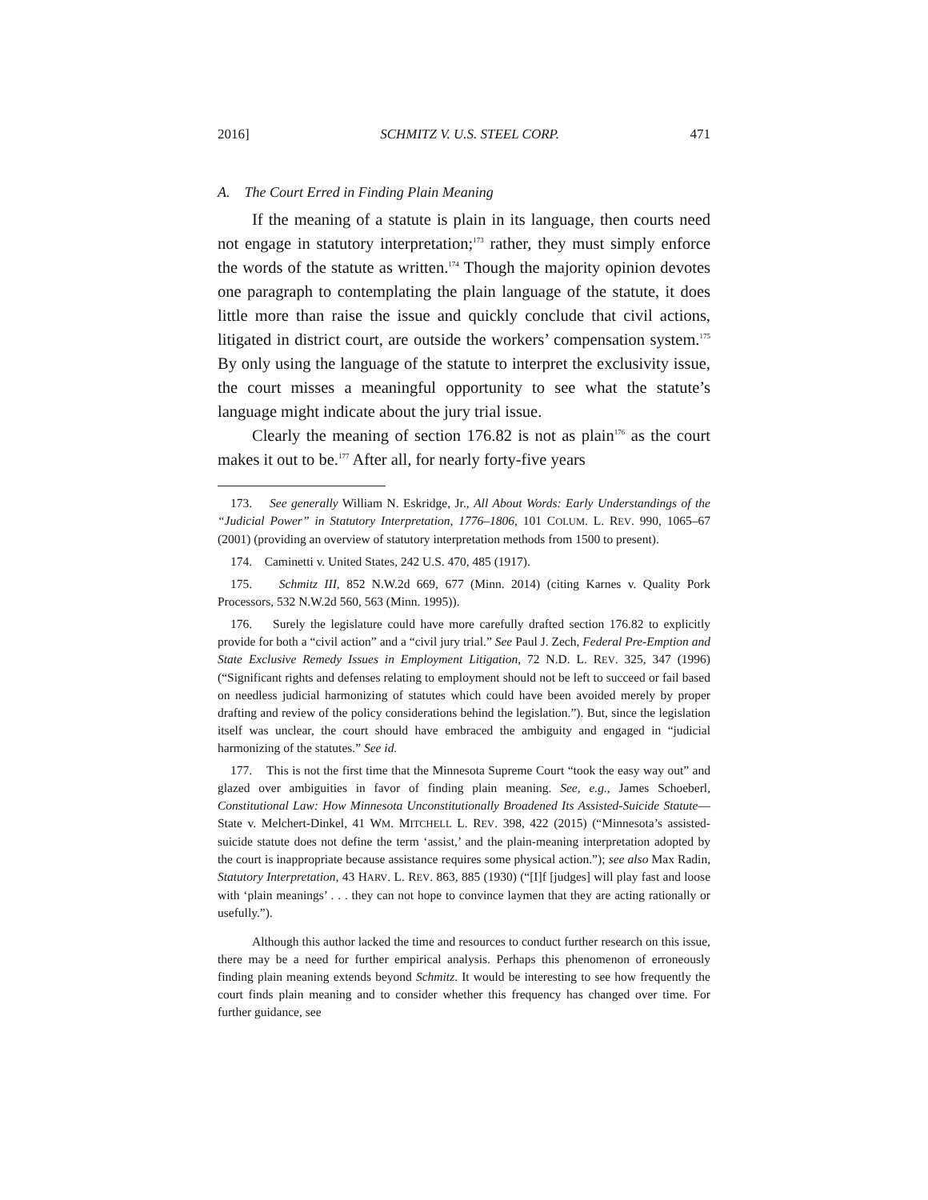2016] SCHMITZ V. U.S. STEEL CORP. 471
A. The Court Erred in Finding Plain Meaning
If the meaning of a statute is plain in its language, then courts need not engage in statutory interpretation;<sup>173</sup> rather, they must simply enforce the words of the statute as written.<sup>174</sup> Though the majority opinion devotes one paragraph to contemplating the plain language of the statute, it does little more than raise the issue and quickly conclude that civil actions, litigated in district court, are outside the workers’ compensation system.<sup>175</sup> By only using the language of the statute to interpret the exclusivity issue, the court misses a meaningful opportunity to see what the statute’s language might indicate about the jury trial issue.
Clearly the meaning of section 176.82 is not as plain<sup>176</sup> as the court makes it out to be.<sup>177</sup> After all, for nearly forty-five years
173. See generally William N. Eskridge, Jr., All About Words: Early Understandings of the “Judicial Power” in Statutory Interpretation, 1776–1806, 101 COLUM. L. REV. 990, 1065–67 (2001) (providing an overview of statutory interpretation methods from 1500 to present).
174. Caminetti v. United States, 242 U.S. 470, 485 (1917).
175. Schmitz III, 852 N.W.2d 669, 677 (Minn. 2014) (citing Karnes v. Quality Pork Processors, 532 N.W.2d 560, 563 (Minn. 1995)).
176. Surely the legislature could have more carefully drafted section 176.82 to explicitly provide for both a “civil action” and a “civil jury trial.” See Paul J. Zech, Federal Pre-Emption and State Exclusive Remedy Issues in Employment Litigation, 72 N.D. L. REV. 325, 347 (1996) (“Significant rights and defenses relating to employment should not be left to succeed or fail based on needless judicial harmonizing of statutes which could have been avoided merely by proper drafting and review of the policy considerations behind the legislation.”). But, since the legislation itself was unclear, the court should have embraced the ambiguity and engaged in “judicial harmonizing of the statutes.” See id.
177. This is not the first time that the Minnesota Supreme Court “took the easy way out” and glazed over ambiguities in favor of finding plain meaning. See, e.g., James Schoeberl, Constitutional Law: How Minnesota Unconstitutionally Broadened Its Assisted-Suicide Statute—State v. Melchert-Dinkel, 41 WM. MITCHELL L. REV. 398, 422 (2015) (“Minnesota’s assisted-suicide statute does not define the term ‘assist,’ and the plain-meaning interpretation adopted by the court is inappropriate because assistance requires some physical action.”); see also Max Radin, Statutory Interpretation, 43 HARV. L. REV. 863, 885 (1930) (“[I]f [judges] will play fast and loose with ‘plain meanings’ . . . they can not hope to convince laymen that they are acting rationally or usefully.”).
Although this author lacked the time and resources to conduct further research on this issue, there may be a need for further empirical analysis. Perhaps this phenomenon of erroneously finding plain meaning extends beyond Schmitz. It would be interesting to see how frequently the court finds plain meaning and to consider whether this frequency has changed over time. For further guidance, see